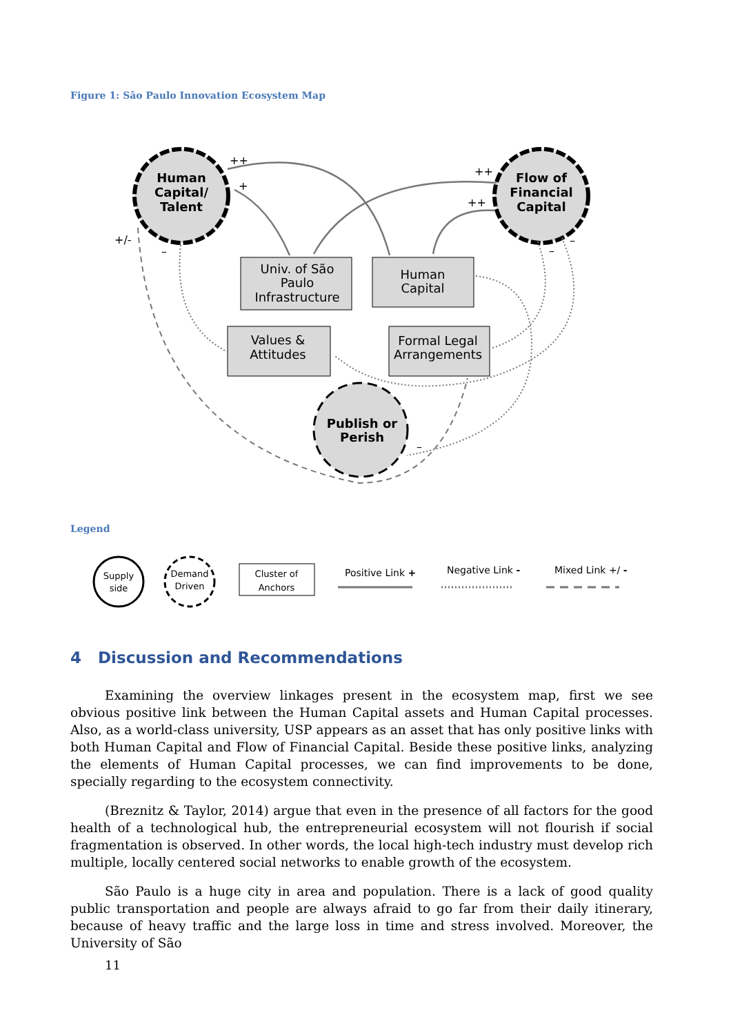Figure 1: São Paulo Innovation Ecosystem Map
Human
Capital/
Talent
Flow of
Financial
Capital
Publish or
Perish
Univ. of São
Paulo
Infrastructure
Human
Capital
Values &
Attitudes
Formal Legal
Arrangements
++
+
++
++
+/-
–
–
–
–
Supply
side
Demand
Driven
Cluster of
Anchors
Positive Link +
Negative Link -
Mixed Link +/ -
Legend
4 Discussion and Recommendations
Examining the overview linkages present in the ecosystem map, first we see obvious positive link between the Human Capital assets and Human Capital processes. Also, as a world-class university, USP appears as an asset that has only positive links with both Human Capital and Flow of Financial Capital. Beside these positive links, analyzing the elements of Human Capital processes, we can find improvements to be done, specially regarding to the ecosystem connectivity.
(Breznitz & Taylor, 2014) argue that even in the presence of all factors for the good health of a technological hub, the entrepreneurial ecosystem will not flourish if social fragmentation is observed. In other words, the local high-tech industry must develop rich multiple, locally centered social networks to enable growth of the ecosystem.
São Paulo is a huge city in area and population. There is a lack of good quality public transportation and people are always afraid to go far from their daily itinerary, because of heavy traffic and the large loss in time and stress involved. Moreover, the University of São
11